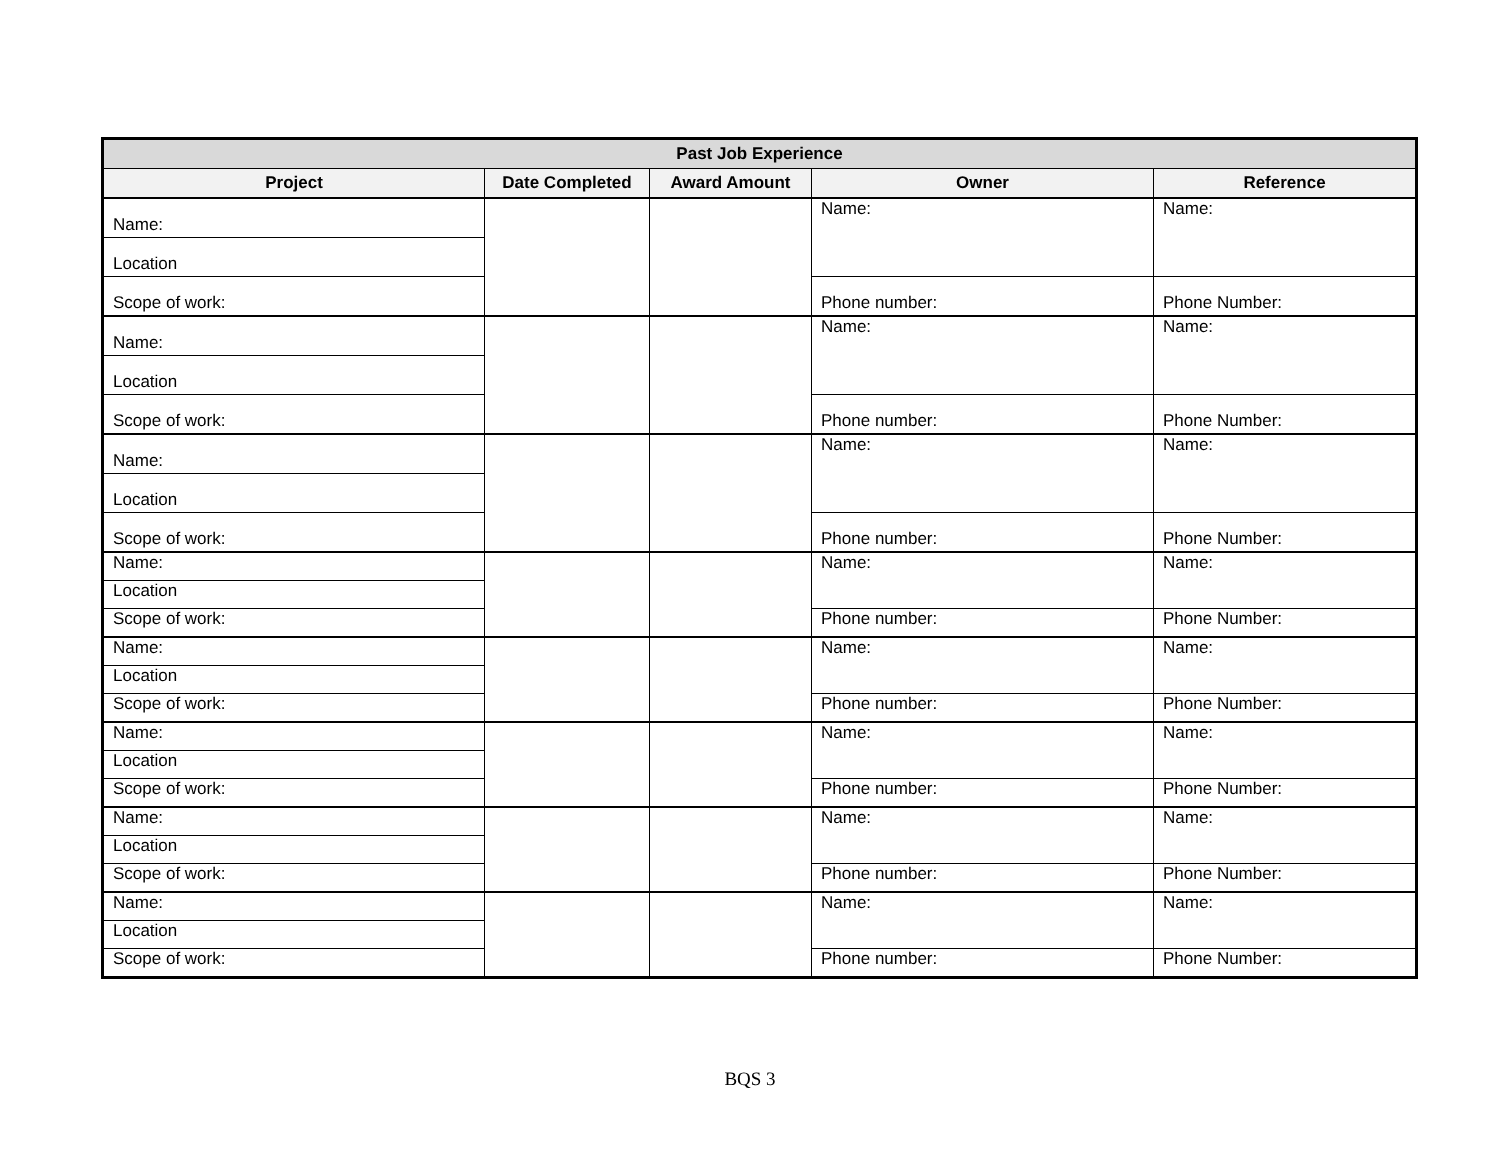| Past Job Experience | | | | |
| --- | --- | --- | --- | --- |
| Project | Date Completed | Award Amount | Owner | Reference |
| Name: | | | Name: | Name: |
| Location | | | | |
| Scope of work: | | | Phone number: | Phone Number: |
| Name: | | | Name: | Name: |
| Location | | | | |
| Scope of work: | | | Phone number: | Phone Number: |
| Name: | | | Name: | Name: |
| Location | | | | |
| Scope of work: | | | Phone number: | Phone Number: |
| Name: | | | Name: | Name: |
| Location | | | | |
| Scope of work: | | | Phone number: | Phone Number: |
| Name: | | | Name: | Name: |
| Location | | | | |
| Scope of work: | | | Phone number: | Phone Number: |
| Name: | | | Name: | Name: |
| Location | | | | |
| Scope of work: | | | Phone number: | Phone Number: |
| Name: | | | Name: | Name: |
| Location | | | | |
| Scope of work: | | | Phone number: | Phone Number: |
| Name: | | | Name: | Name: |
| Location | | | | |
| Scope of work: | | | Phone number: | Phone Number: |
BQS 3